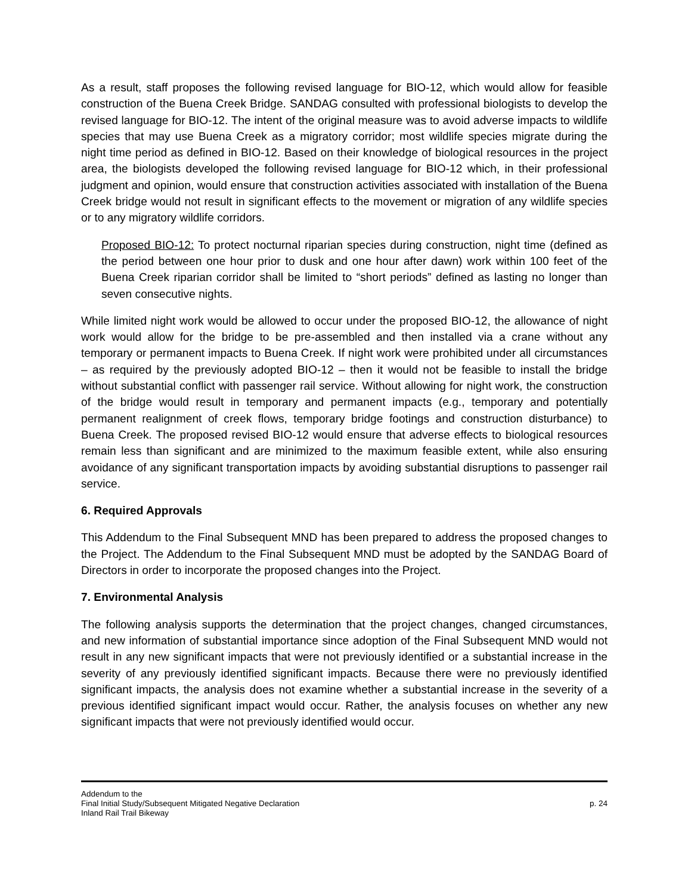As a result, staff proposes the following revised language for BIO-12, which would allow for feasible construction of the Buena Creek Bridge. SANDAG consulted with professional biologists to develop the revised language for BIO-12. The intent of the original measure was to avoid adverse impacts to wildlife species that may use Buena Creek as a migratory corridor; most wildlife species migrate during the night time period as defined in BIO-12. Based on their knowledge of biological resources in the project area, the biologists developed the following revised language for BIO-12 which, in their professional judgment and opinion, would ensure that construction activities associated with installation of the Buena Creek bridge would not result in significant effects to the movement or migration of any wildlife species or to any migratory wildlife corridors.
Proposed BIO-12: To protect nocturnal riparian species during construction, night time (defined as the period between one hour prior to dusk and one hour after dawn) work within 100 feet of the Buena Creek riparian corridor shall be limited to “short periods” defined as lasting no longer than seven consecutive nights.
While limited night work would be allowed to occur under the proposed BIO-12, the allowance of night work would allow for the bridge to be pre-assembled and then installed via a crane without any temporary or permanent impacts to Buena Creek. If night work were prohibited under all circumstances – as required by the previously adopted BIO-12 – then it would not be feasible to install the bridge without substantial conflict with passenger rail service. Without allowing for night work, the construction of the bridge would result in temporary and permanent impacts (e.g., temporary and potentially permanent realignment of creek flows, temporary bridge footings and construction disturbance) to Buena Creek. The proposed revised BIO-12 would ensure that adverse effects to biological resources remain less than significant and are minimized to the maximum feasible extent, while also ensuring avoidance of any significant transportation impacts by avoiding substantial disruptions to passenger rail service.
6. Required Approvals
This Addendum to the Final Subsequent MND has been prepared to address the proposed changes to the Project. The Addendum to the Final Subsequent MND must be adopted by the SANDAG Board of Directors in order to incorporate the proposed changes into the Project.
7. Environmental Analysis
The following analysis supports the determination that the project changes, changed circumstances, and new information of substantial importance since adoption of the Final Subsequent MND would not result in any new significant impacts that were not previously identified or a substantial increase in the severity of any previously identified significant impacts. Because there were no previously identified significant impacts, the analysis does not examine whether a substantial increase in the severity of a previous identified significant impact would occur. Rather, the analysis focuses on whether any new significant impacts that were not previously identified would occur.
Addendum to the
Final Initial Study/Subsequent Mitigated Negative Declaration p. 24
Inland Rail Trail Bikeway